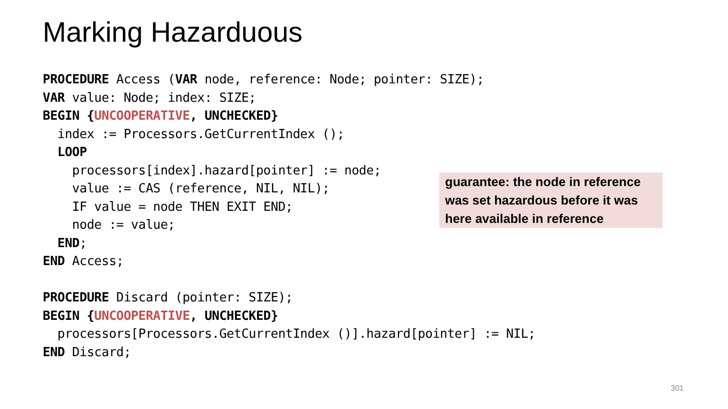Marking Hazarduous
PROCEDURE Access (VAR node, reference: Node; pointer: SIZE); VAR value: Node; index: SIZE; BEGIN {UNCOOPERATIVE, UNCHECKED} index := Processors.GetCurrentIndex (); LOOP processors[index].hazard[pointer] := node; value := CAS (reference, NIL, NIL); IF value = node THEN EXIT END; node := value; END; END Access; PROCEDURE Discard (pointer: SIZE); BEGIN {UNCOOPERATIVE, UNCHECKED} processors[Processors.GetCurrentIndex ()].hazard[pointer] := NIL; END Discard;
guarantee: the node in reference was set hazardous before it was here available in reference
301